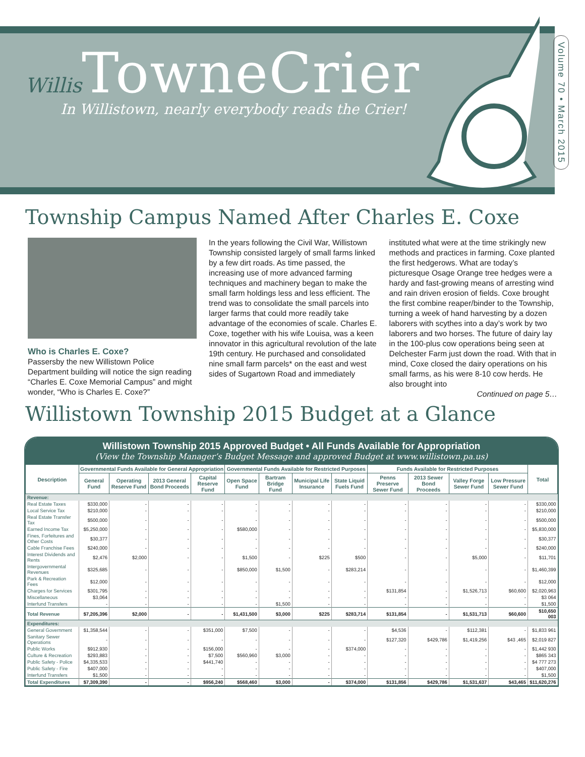Willis TowneCrier
In Willistown, nearly everybody reads the Crier!
Volume 70 • March 2015
Township Campus Named After Charles E. Coxe
Who is Charles E. Coxe?
Passersby the new Willistown Police Department building will notice the sign reading “Charles E. Coxe Memorial Campus” and might wonder, “Who is Charles E. Coxe?”
In the years following the Civil War, Willistown Township consisted largely of small farms linked by a few dirt roads. As time passed, the increasing use of more advanced farming techniques and machinery began to make the small farm holdings less and less efficient. The trend was to consolidate the small parcels into larger farms that could more readily take advantage of the economies of scale. Charles E. Coxe, together with his wife Louisa, was a keen innovator in this agricultural revolution of the late 19th century. He purchased and consolidated nine small farm parcels* on the east and west sides of Sugartown Road and immediately
instituted what were at the time strikingly new methods and practices in farming. Coxe planted the first hedgerows. What are today’s picturesque Osage Orange tree hedges were a hardy and fast-growing means of arresting wind and rain driven erosion of fields. Coxe brought the first combine reaper/binder to the Township, turning a week of hand harvesting by a dozen laborers with scythes into a day’s work by two laborers and two horses. The future of dairy lay in the 100-plus cow operations being seen at Delchester Farm just down the road. With that in mind, Coxe closed the dairy operations on his small farms, as his were 8-10 cow herds. He also brought into
Continued on page 5…
Willistown Township 2015 Budget at a Glance
Willistown Township 2015 Approved Budget • All Funds Available for Appropriation
(View the Township Manager’s Budget Message and approved Budget at www.willistown.pa.us)
| Description | Governmental Funds Available for General Appropriation | | | | Governmental Funds Available for Restricted Purposes | | | | Funds Available for Restricted Purposes | | | | Total |
| --- | --- | --- | --- | --- | --- | --- | --- | --- | --- | --- | --- | --- | --- |
| | General Fund | Operating Reserve Fund | 2013 General Bond Proceeds | Capital Reserve Fund | Open Space Fund | Bartram Bridge Fund | Municipal Life Insurance | State Liquid Fuels Fund | Penns Preserve Sewer Fund | 2013 Sewer Bond Proceeds | Valley Forge Sewer Fund | Low Pressure Sewer Fund | |
| Revenue: | | | | | | | | | | | | | |
| Real Estate Taxes | $330,000 | - | - | - | - | - | - | - | - | - | - | - | $330,000 |
| Local Service Tax | $210,000 | - | - | - | - | - | - | - | - | - | - | - | $210,000 |
| Real Estate Transfer Tax | $500,000 | - | - | - | - | - | - | - | - | - | - | - | $500,000 |
| Earned Income Tax | $5,250,000 | - | - | - | $580,000 | - | - | - | - | - | - | - | $5,830,000 |
| Fines, Forfeitures and Other Costs | $30,377 | - | - | - | - | - | - | - | - | - | - | - | $30,377 |
| Cable Franchise Fees | $240,000 | - | - | - | - | - | - | - | - | - | - | - | $240,000 |
| Interest Dividends and Rents | $2,476 | $2,000 | - | - | $1,500 | - | $225 | $500 | - | - | $5,000 | - | $11,701 |
| Intergovernmental Revenues | $325,685 | - | - | - | $850,000 | $1,500 | - | $283,214 | - | - | - | - | $1,460,399 |
| Park & Recreation Fees | $12,000 | - | - | - | - | - | - | - | - | - | - | - | $12,000 |
| Charges for Services | $301,795 | - | - | - | - | - | - | - | $131,854 | - | $1,526,713 | $60,600 | $2,020,963 |
| Miscellaneous | $3,064 | - | - | - | - | - | - | - | - | - | - | - | $3 064 |
| Interfund Transfers | - | - | - | - | - | $1,500 | - | - | - | - | - | - | $1,500 |
| Total Revenue | $7,205,396 | $2,000 | - | - | $1,431,500 | $3,000 | $225 | $283,714 | $131,854 | - | $1,531,713 | $60,600 | $10,650 003 |
| Expenditures: | | | | | | | | | | | | | |
| General Government | $1,358,544 | - | - | $351,000 | $7,500 | - | - | - | $4,536 | - | $112,381 | - | $1,833 961 |
| Sanitary Sewer Operations | - | - | - | - | - | - | - | - | $127,320 | $429,786 | $1,419,256 | $43 ,465 | $2,019 827 |
| Public Works | $912,930 | - | - | $156,000 | - | - | - | $374,000 | - | - | - | - | $1,442 930 |
| Culture & Recreation | $293,883 | - | - | $7,500 | $560,960 | $3,000 | - | - | - | - | - | - | $865 343 |
| Public Safety - Police | $4,335,533 | - | - | $441,740 | - | - | - | - | - | - | - | - | $4 777 273 |
| Public Safety - Fire | $407,000 | - | - | - | - | - | - | - | - | - | - | - | $407,000 |
| Interfund Transfers | $1,500 | - | - | - | - | - | - | - | - | - | - | - | $1,500 |
| Total Expenditures | $7,309,390 | - | - | $956,240 | $568,460 | $3,000 | - | $374,000 | $131,856 | $429,786 | $1,531,637 | $43,465 | $11,620,276 |